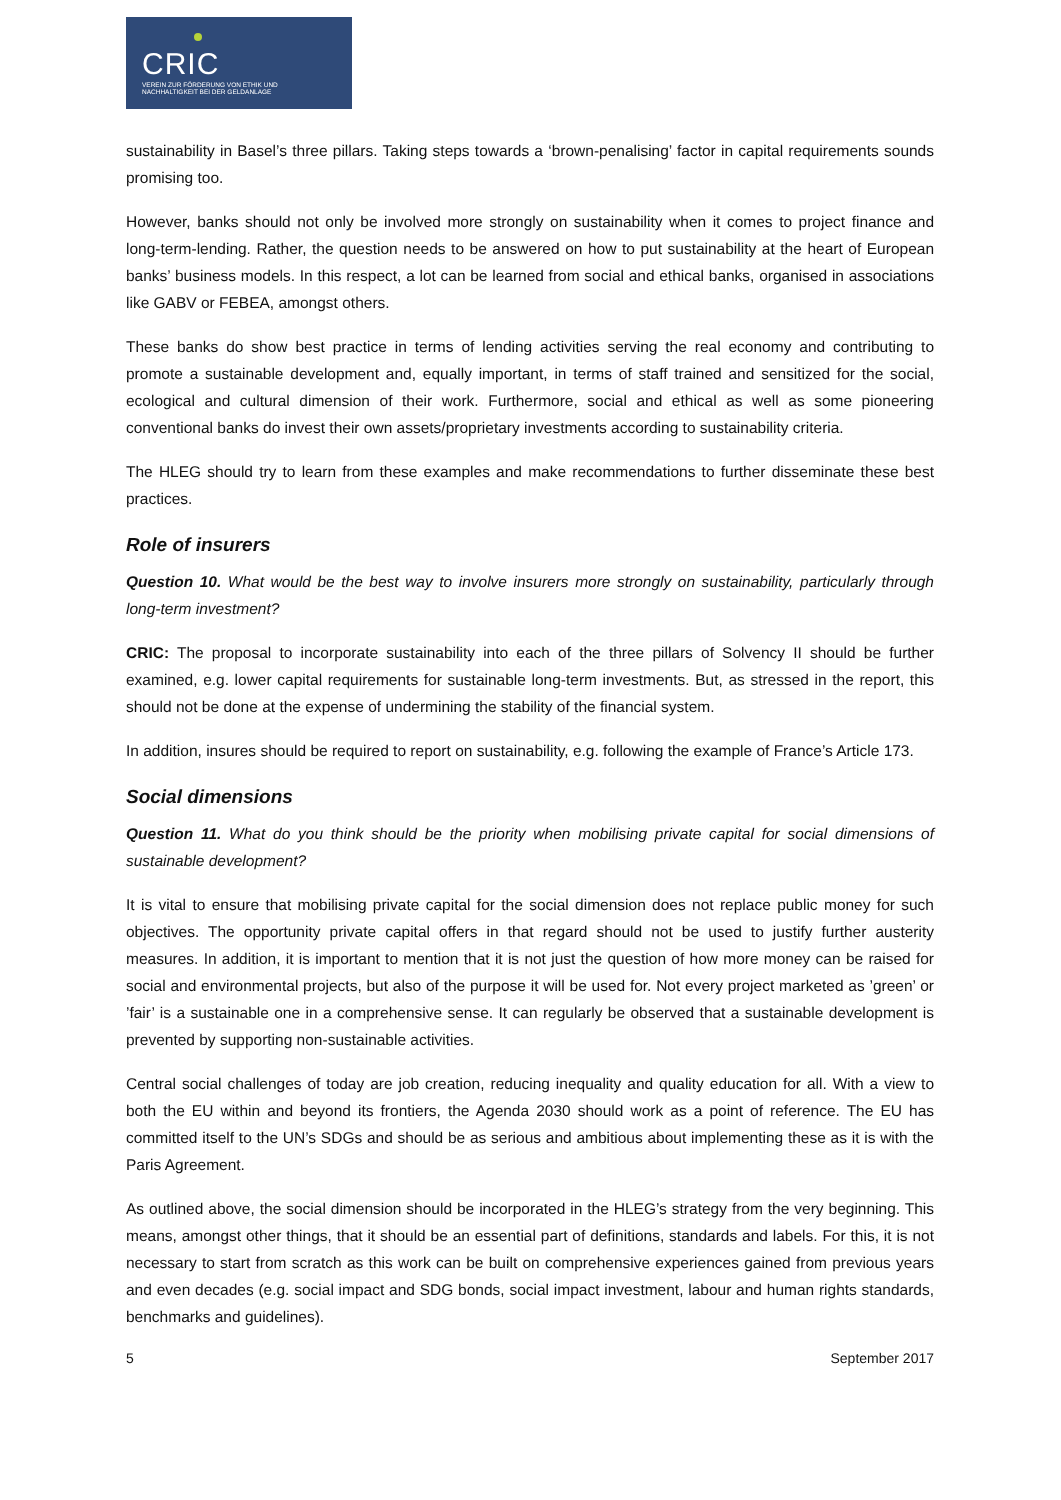CRIC
VEREIN ZUR FÖRDERUNG VON ETHIK UND
NACHHALTIGKEIT BEI DER GELDANLAGE
sustainability in Basel’s three pillars. Taking steps towards a ‘brown-penalising’ factor in capital requirements sounds promising too.
However, banks should not only be involved more strongly on sustainability when it comes to project finance and long-term-lending. Rather, the question needs to be answered on how to put sustainability at the heart of European banks’ business models. In this respect, a lot can be learned from social and ethical banks, organised in associations like GABV or FEBEA, amongst others.
These banks do show best practice in terms of lending activities serving the real economy and contributing to promote a sustainable development and, equally important, in terms of staff trained and sensitized for the social, ecological and cultural dimension of their work. Furthermore, social and ethical as well as some pioneering conventional banks do invest their own assets/proprietary investments according to sustainability criteria.
The HLEG should try to learn from these examples and make recommendations to further disseminate these best practices.
Role of insurers
Question 10. What would be the best way to involve insurers more strongly on sustainability, particularly through long-term investment?
CRIC: The proposal to incorporate sustainability into each of the three pillars of Solvency II should be further examined, e.g. lower capital requirements for sustainable long-term investments. But, as stressed in the report, this should not be done at the expense of undermining the stability of the financial system.
In addition, insures should be required to report on sustainability, e.g. following the example of France’s Article 173.
Social dimensions
Question 11. What do you think should be the priority when mobilising private capital for social dimensions of sustainable development?
It is vital to ensure that mobilising private capital for the social dimension does not replace public money for such objectives. The opportunity private capital offers in that regard should not be used to justify further austerity measures. In addition, it is important to mention that it is not just the question of how more money can be raised for social and environmental projects, but also of the purpose it will be used for. Not every project marketed as ’green’ or ’fair’ is a sustainable one in a comprehensive sense. It can regularly be observed that a sustainable development is prevented by supporting non-sustainable activities.
Central social challenges of today are job creation, reducing inequality and quality education for all. With a view to both the EU within and beyond its frontiers, the Agenda 2030 should work as a point of reference. The EU has committed itself to the UN’s SDGs and should be as serious and ambitious about implementing these as it is with the Paris Agreement.
As outlined above, the social dimension should be incorporated in the HLEG’s strategy from the very beginning. This means, amongst other things, that it should be an essential part of definitions, standards and labels. For this, it is not necessary to start from scratch as this work can be built on comprehensive experiences gained from previous years and even decades (e.g. social impact and SDG bonds, social impact investment, labour and human rights standards, benchmarks and guidelines).
5 September 2017